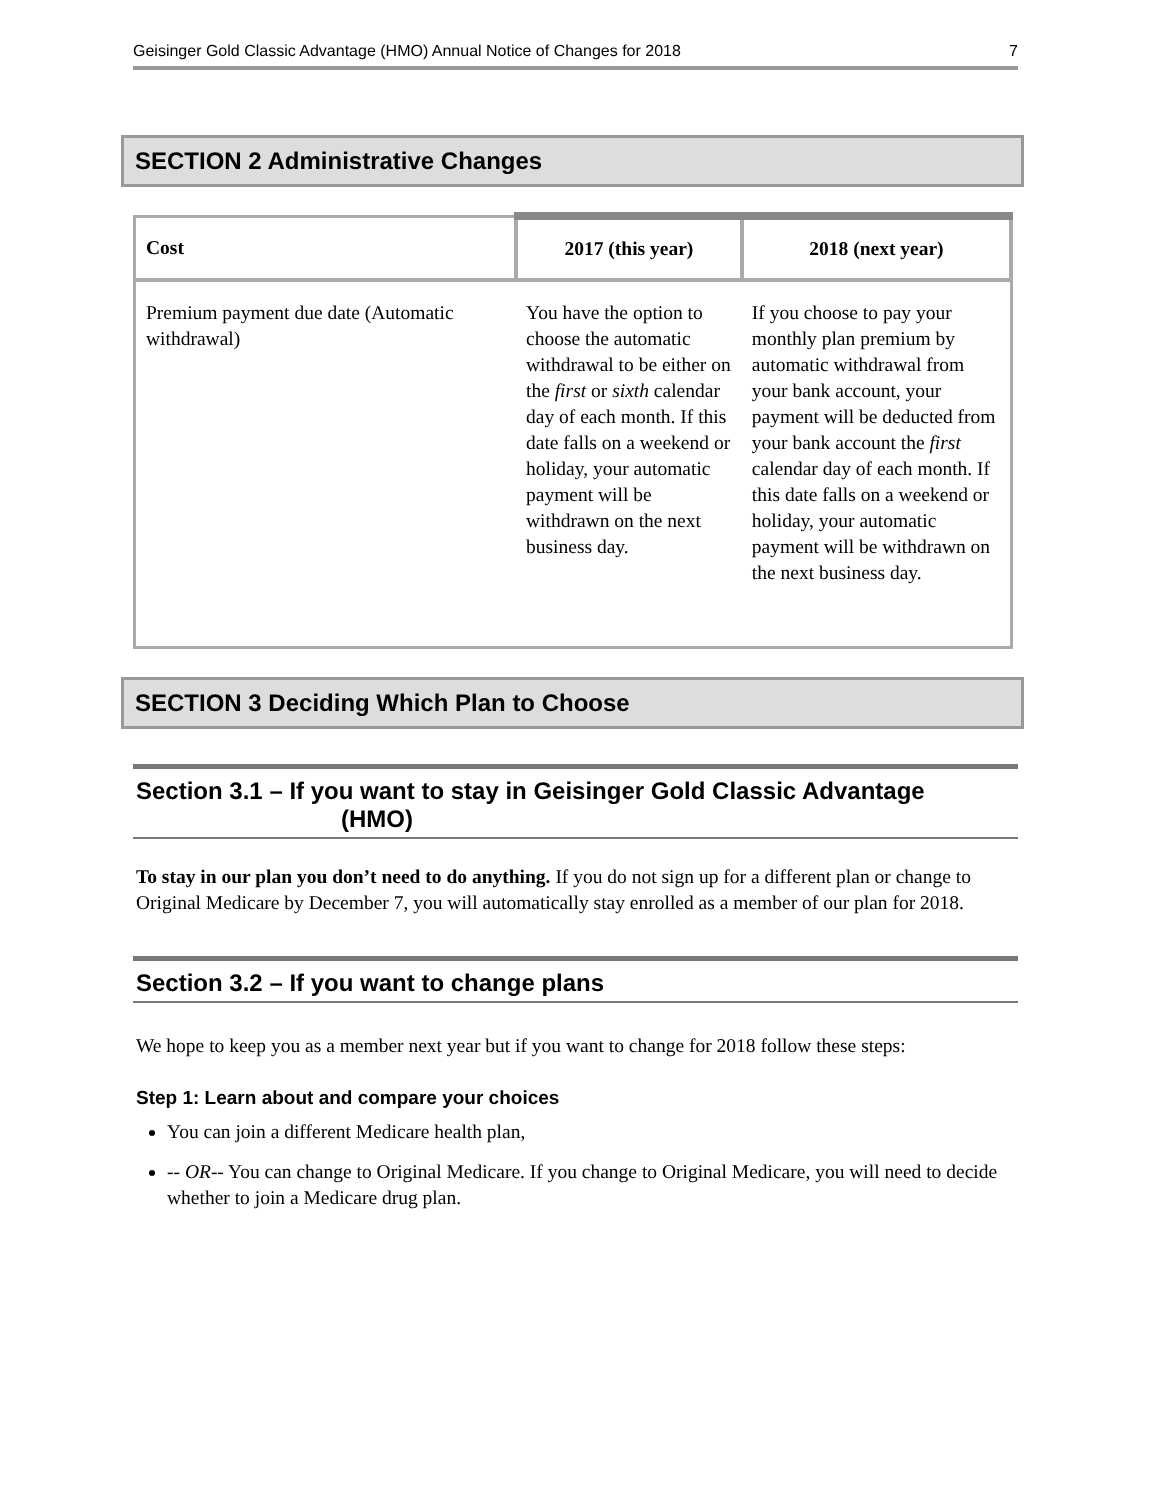Geisinger Gold Classic Advantage (HMO) Annual Notice of Changes for 2018 7
SECTION 2 Administrative Changes
| Cost | 2017 (this year) | 2018 (next year) |
| --- | --- | --- |
| Premium payment due date (Automatic withdrawal) | You have the option to choose the automatic withdrawal to be either on the first or sixth calendar day of each month. If this date falls on a weekend or holiday, your automatic payment will be withdrawn on the next business day. | If you choose to pay your monthly plan premium by automatic withdrawal from your bank account, your payment will be deducted from your bank account the first calendar day of each month. If this date falls on a weekend or holiday, your automatic payment will be withdrawn on the next business day. |
SECTION 3 Deciding Which Plan to Choose
Section 3.1 – If you want to stay in Geisinger Gold Classic Advantage
(HMO)
To stay in our plan you don’t need to do anything. If you do not sign up for a different plan or change to Original Medicare by December 7, you will automatically stay enrolled as a member of our plan for 2018.
Section 3.2 – If you want to change plans
We hope to keep you as a member next year but if you want to change for 2018 follow these steps:
Step 1: Learn about and compare your choices
You can join a different Medicare health plan,
-- OR-- You can change to Original Medicare. If you change to Original Medicare, you will need to decide whether to join a Medicare drug plan.